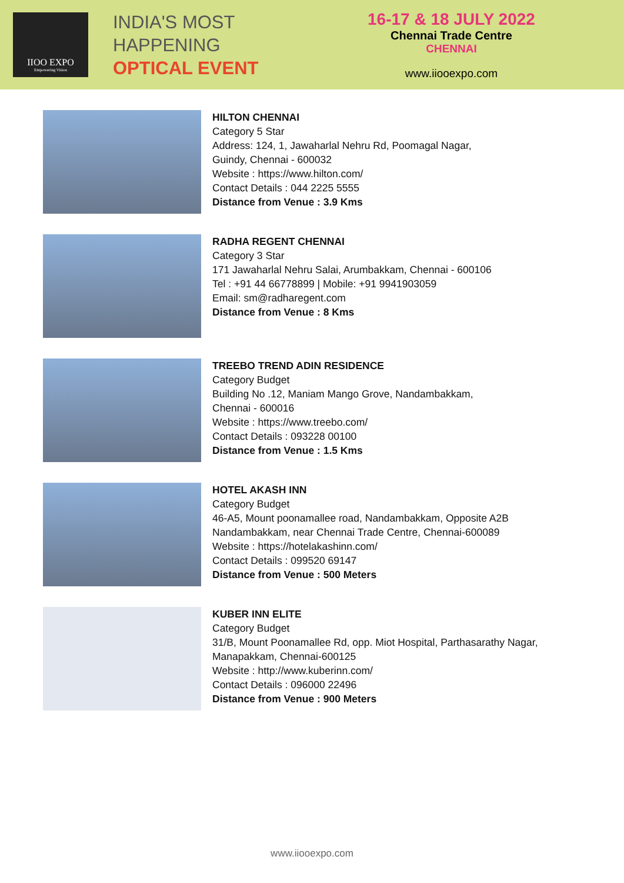IIOO EXPO
Empowering Vision
INDIA'S MOST
HAPPENING
OPTICAL EVENT
16-17 & 18 JULY 2022
Chennai Trade Centre
CHENNAI
www.iiooexpo.com
HILTON CHENNAI
Category 5 Star
Address: 124, 1, Jawaharlal Nehru Rd, Poomagal Nagar,
Guindy, Chennai - 600032
Website : https://www.hilton.com/
Contact Details : 044 2225 5555
Distance from Venue : 3.9 Kms
RADHA REGENT CHENNAI
Category 3 Star
171 Jawaharlal Nehru Salai, Arumbakkam, Chennai - 600106
Tel : +91 44 66778899 | Mobile: +91 9941903059
Email: sm@radharegent.com
Distance from Venue : 8 Kms
TREEBO TREND ADIN RESIDENCE
Category Budget
Building No .12, Maniam Mango Grove, Nandambakkam,
Chennai - 600016
Website : https://www.treebo.com/
Contact Details : 093228 00100
Distance from Venue : 1.5 Kms
HOTEL AKASH INN
Category Budget
46-A5, Mount poonamallee road, Nandambakkam, Opposite A2B
Nandambakkam, near Chennai Trade Centre, Chennai-600089
Website : https://hotelakashinn.com/
Contact Details : 099520 69147
Distance from Venue : 500 Meters
KUBER INN ELITE
Category Budget
31/B, Mount Poonamallee Rd, opp. Miot Hospital, Parthasarathy Nagar,
Manapakkam, Chennai-600125
Website : http://www.kuberinn.com/
Contact Details : 096000 22496
Distance from Venue : 900 Meters
www.iiooexpo.com